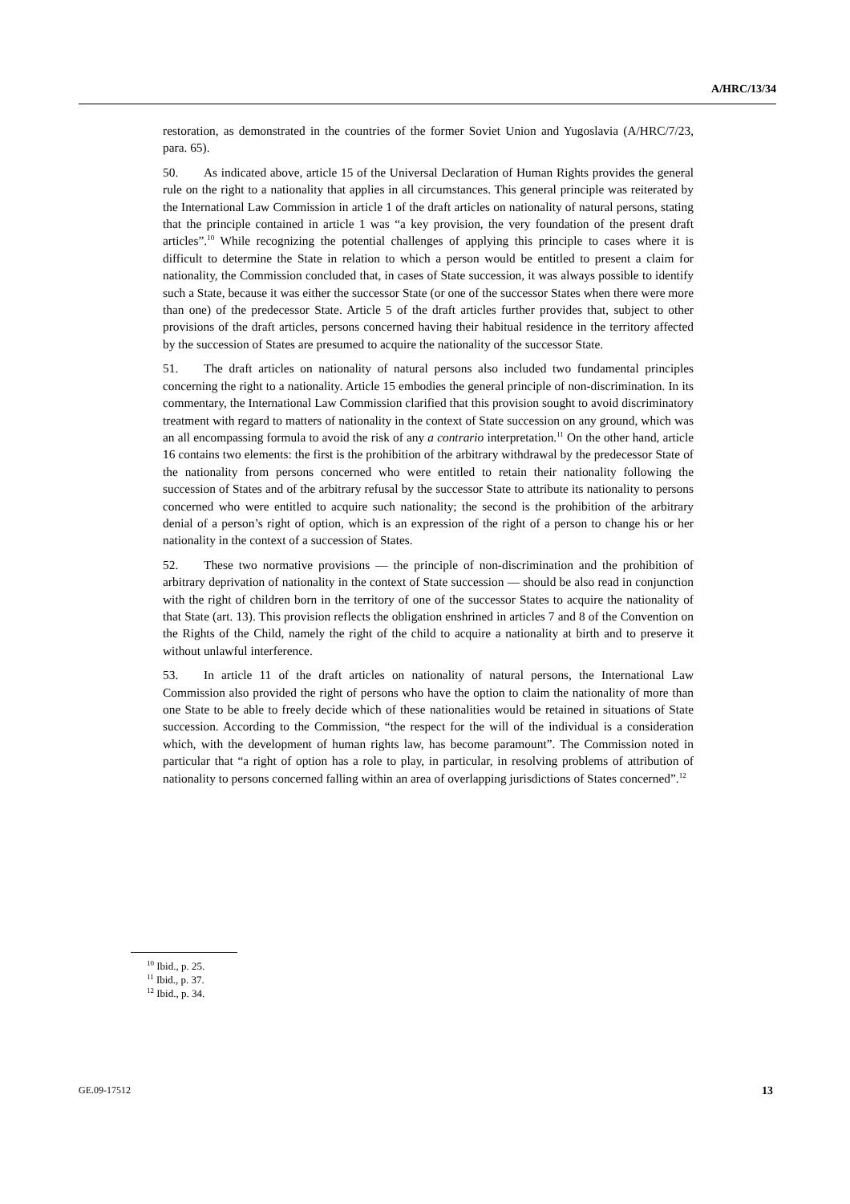A/HRC/13/34
restoration, as demonstrated in the countries of the former Soviet Union and Yugoslavia (A/HRC/7/23, para. 65).
50. As indicated above, article 15 of the Universal Declaration of Human Rights provides the general rule on the right to a nationality that applies in all circumstances. This general principle was reiterated by the International Law Commission in article 1 of the draft articles on nationality of natural persons, stating that the principle contained in article 1 was “a key provision, the very foundation of the present draft articles”.<sup>10</sup> While recognizing the potential challenges of applying this principle to cases where it is difficult to determine the State in relation to which a person would be entitled to present a claim for nationality, the Commission concluded that, in cases of State succession, it was always possible to identify such a State, because it was either the successor State (or one of the successor States when there were more than one) of the predecessor State. Article 5 of the draft articles further provides that, subject to other provisions of the draft articles, persons concerned having their habitual residence in the territory affected by the succession of States are presumed to acquire the nationality of the successor State.
51. The draft articles on nationality of natural persons also included two fundamental principles concerning the right to a nationality. Article 15 embodies the general principle of non-discrimination. In its commentary, the International Law Commission clarified that this provision sought to avoid discriminatory treatment with regard to matters of nationality in the context of State succession on any ground, which was an all encompassing formula to avoid the risk of any a contrario interpretation.<sup>11</sup> On the other hand, article 16 contains two elements: the first is the prohibition of the arbitrary withdrawal by the predecessor State of the nationality from persons concerned who were entitled to retain their nationality following the succession of States and of the arbitrary refusal by the successor State to attribute its nationality to persons concerned who were entitled to acquire such nationality; the second is the prohibition of the arbitrary denial of a person’s right of option, which is an expression of the right of a person to change his or her nationality in the context of a succession of States.
52. These two normative provisions — the principle of non-discrimination and the prohibition of arbitrary deprivation of nationality in the context of State succession — should be also read in conjunction with the right of children born in the territory of one of the successor States to acquire the nationality of that State (art. 13). This provision reflects the obligation enshrined in articles 7 and 8 of the Convention on the Rights of the Child, namely the right of the child to acquire a nationality at birth and to preserve it without unlawful interference.
53. In article 11 of the draft articles on nationality of natural persons, the International Law Commission also provided the right of persons who have the option to claim the nationality of more than one State to be able to freely decide which of these nationalities would be retained in situations of State succession. According to the Commission, “the respect for the will of the individual is a consideration which, with the development of human rights law, has become paramount”. The Commission noted in particular that “a right of option has a role to play, in particular, in resolving problems of attribution of nationality to persons concerned falling within an area of overlapping jurisdictions of States concerned”.<sup>12</sup>
<sup>10</sup> Ibid., p. 25.
<sup>11</sup> Ibid., p. 37.
<sup>12</sup> Ibid., p. 34.
GE.09-17512 13